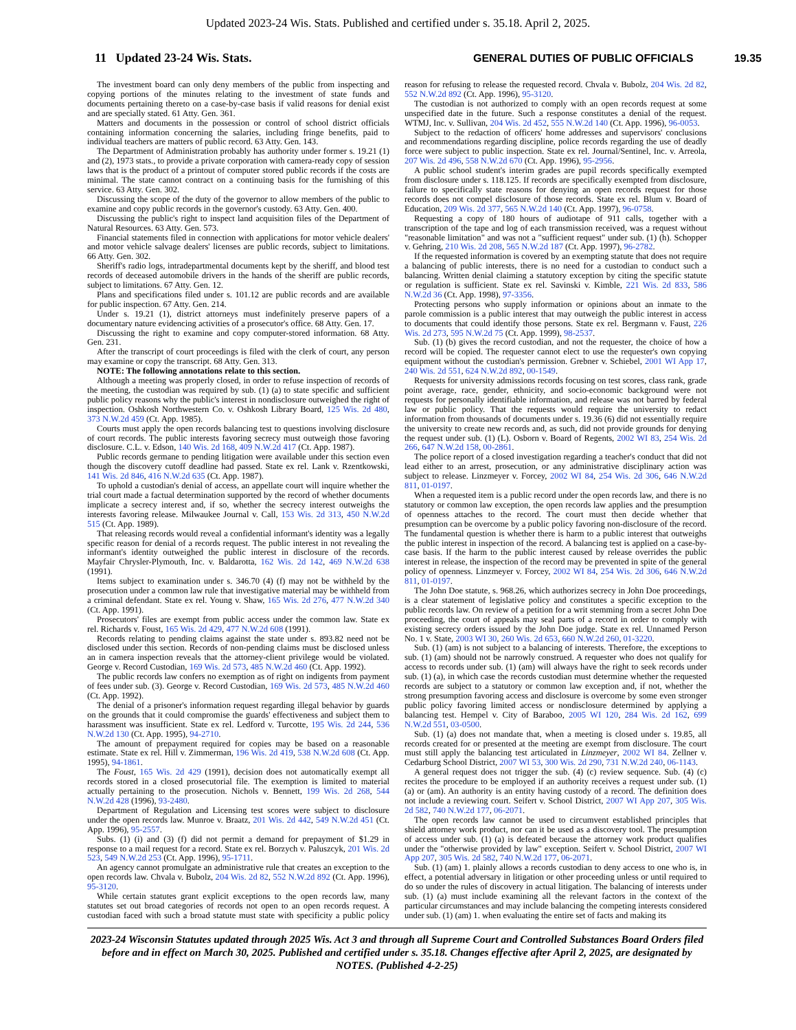Updated 2023-24 Wis. Stats. Published and certified under s. 35.18. April 2, 2025.
11 Updated 23-24 Wis. Stats. GENERAL DUTIES OF PUBLIC OFFICIALS 19.35
The investment board can only deny members of the public from inspecting and copying portions of the minutes relating to the investment of state funds and documents pertaining thereto on a case-by-case basis if valid reasons for denial exist and are specially stated. 61 Atty. Gen. 361.
Matters and documents in the possession or control of school district officials containing information concerning the salaries, including fringe benefits, paid to individual teachers are matters of public record. 63 Atty. Gen. 143.
The Department of Administration probably has authority under former s. 19.21 (1) and (2), 1973 stats., to provide a private corporation with camera-ready copy of session laws that is the product of a printout of computer stored public records if the costs are minimal. The state cannot contract on a continuing basis for the furnishing of this service. 63 Atty. Gen. 302.
Discussing the scope of the duty of the governor to allow members of the public to examine and copy public records in the governor's custody. 63 Atty. Gen. 400.
Discussing the public's right to inspect land acquisition files of the Department of Natural Resources. 63 Atty. Gen. 573.
Financial statements filed in connection with applications for motor vehicle dealers' and motor vehicle salvage dealers' licenses are public records, subject to limitations. 66 Atty. Gen. 302.
Sheriff's radio logs, intradepartmental documents kept by the sheriff, and blood test records of deceased automobile drivers in the hands of the sheriff are public records, subject to limitations. 67 Atty. Gen. 12.
Plans and specifications filed under s. 101.12 are public records and are available for public inspection. 67 Atty. Gen. 214.
Under s. 19.21 (1), district attorneys must indefinitely preserve papers of a documentary nature evidencing activities of a prosecutor's office. 68 Atty. Gen. 17.
Discussing the right to examine and copy computer-stored information. 68 Atty. Gen. 231.
After the transcript of court proceedings is filed with the clerk of court, any person may examine or copy the transcript. 68 Atty. Gen. 313.
NOTE: The following annotations relate to this section.
Although a meeting was properly closed, in order to refuse inspection of records of the meeting, the custodian was required by sub. (1) (a) to state specific and sufficient public policy reasons why the public's interest in nondisclosure outweighed the right of inspection. Oshkosh Northwestern Co. v. Oshkosh Library Board, 125 Wis. 2d 480, 373 N.W.2d 459 (Ct. App. 1985).
Courts must apply the open records balancing test to questions involving disclosure of court records. The public interests favoring secrecy must outweigh those favoring disclosure. C.L. v. Edson, 140 Wis. 2d 168, 409 N.W.2d 417 (Ct. App. 1987).
Public records germane to pending litigation were available under this section even though the discovery cutoff deadline had passed. State ex rel. Lank v. Rzentkowski, 141 Wis. 2d 846, 416 N.W.2d 635 (Ct. App. 1987).
To uphold a custodian's denial of access, an appellate court will inquire whether the trial court made a factual determination supported by the record of whether documents implicate a secrecy interest and, if so, whether the secrecy interest outweighs the interests favoring release. Milwaukee Journal v. Call, 153 Wis. 2d 313, 450 N.W.2d 515 (Ct. App. 1989).
That releasing records would reveal a confidential informant's identity was a legally specific reason for denial of a records request. The public interest in not revealing the informant's identity outweighed the public interest in disclosure of the records. Mayfair Chrysler-Plymouth, Inc. v. Baldarotta, 162 Wis. 2d 142, 469 N.W.2d 638 (1991).
Items subject to examination under s. 346.70 (4) (f) may not be withheld by the prosecution under a common law rule that investigative material may be withheld from a criminal defendant. State ex rel. Young v. Shaw, 165 Wis. 2d 276, 477 N.W.2d 340 (Ct. App. 1991).
Prosecutors' files are exempt from public access under the common law. State ex rel. Richards v. Foust, 165 Wis. 2d 429, 477 N.W.2d 608 (1991).
Records relating to pending claims against the state under s. 893.82 need not be disclosed under this section. Records of non-pending claims must be disclosed unless an in camera inspection reveals that the attorney-client privilege would be violated. George v. Record Custodian, 169 Wis. 2d 573, 485 N.W.2d 460 (Ct. App. 1992).
The public records law confers no exemption as of right on indigents from payment of fees under sub. (3). George v. Record Custodian, 169 Wis. 2d 573, 485 N.W.2d 460 (Ct. App. 1992).
The denial of a prisoner's information request regarding illegal behavior by guards on the grounds that it could compromise the guards' effectiveness and subject them to harassment was insufficient. State ex rel. Ledford v. Turcotte, 195 Wis. 2d 244, 536 N.W.2d 130 (Ct. App. 1995), 94-2710.
The amount of prepayment required for copies may be based on a reasonable estimate. State ex rel. Hill v. Zimmerman, 196 Wis. 2d 419, 538 N.W.2d 608 (Ct. App. 1995), 94-1861.
The Foust, 165 Wis. 2d 429 (1991), decision does not automatically exempt all records stored in a closed prosecutorial file. The exemption is limited to material actually pertaining to the prosecution. Nichols v. Bennett, 199 Wis. 2d 268, 544 N.W.2d 428 (1996), 93-2480.
Department of Regulation and Licensing test scores were subject to disclosure under the open records law. Munroe v. Braatz, 201 Wis. 2d 442, 549 N.W.2d 451 (Ct. App. 1996), 95-2557.
Subs. (1) (i) and (3) (f) did not permit a demand for prepayment of $1.29 in response to a mail request for a record. State ex rel. Borzych v. Paluszcyk, 201 Wis. 2d 523, 549 N.W.2d 253 (Ct. App. 1996), 95-1711.
An agency cannot promulgate an administrative rule that creates an exception to the open records law. Chvala v. Bubolz, 204 Wis. 2d 82, 552 N.W.2d 892 (Ct. App. 1996), 95-3120.
While certain statutes grant explicit exceptions to the open records law, many statutes set out broad categories of records not open to an open records request. A custodian faced with such a broad statute must state with specificity a public policy reason for refusing to release the requested record. Chvala v. Bubolz, 204 Wis. 2d 82, 552 N.W.2d 892 (Ct. App. 1996), 95-3120.
The custodian is not authorized to comply with an open records request at some unspecified date in the future. Such a response constitutes a denial of the request. WTMJ, Inc. v. Sullivan, 204 Wis. 2d 452, 555 N.W.2d 140 (Ct. App. 1996), 96-0053.
Subject to the redaction of officers' home addresses and supervisors' conclusions and recommendations regarding discipline, police records regarding the use of deadly force were subject to public inspection. State ex rel. Journal/Sentinel, Inc. v. Arreola, 207 Wis. 2d 496, 558 N.W.2d 670 (Ct. App. 1996), 95-2956.
A public school student's interim grades are pupil records specifically exempted from disclosure under s. 118.125. If records are specifically exempted from disclosure, failure to specifically state reasons for denying an open records request for those records does not compel disclosure of those records. State ex rel. Blum v. Board of Education, 209 Wis. 2d 377, 565 N.W.2d 140 (Ct. App. 1997), 96-0758.
Requesting a copy of 180 hours of audiotape of 911 calls, together with a transcription of the tape and log of each transmission received, was a request without "reasonable limitation" and was not a "sufficient request" under sub. (1) (h). Schopper v. Gehring, 210 Wis. 2d 208, 565 N.W.2d 187 (Ct. App. 1997), 96-2782.
If the requested information is covered by an exempting statute that does not require a balancing of public interests, there is no need for a custodian to conduct such a balancing. Written denial claiming a statutory exception by citing the specific statute or regulation is sufficient. State ex rel. Savinski v. Kimble, 221 Wis. 2d 833, 586 N.W.2d 36 (Ct. App. 1998), 97-3356.
Protecting persons who supply information or opinions about an inmate to the parole commission is a public interest that may outweigh the public interest in access to documents that could identify those persons. State ex rel. Bergmann v. Faust, 226 Wis. 2d 273, 595 N.W.2d 75 (Ct. App. 1999), 98-2537.
Sub. (1) (b) gives the record custodian, and not the requester, the choice of how a record will be copied. The requester cannot elect to use the requester's own copying equipment without the custodian's permission. Grebner v. Schiebel, 2001 WI App 17, 240 Wis. 2d 551, 624 N.W.2d 892, 00-1549.
Requests for university admissions records focusing on test scores, class rank, grade point average, race, gender, ethnicity, and socio-economic background were not requests for personally identifiable information, and release was not barred by federal law or public policy. That the requests would require the university to redact information from thousands of documents under s. 19.36 (6) did not essentially require the university to create new records and, as such, did not provide grounds for denying the request under sub. (1) (L). Osborn v. Board of Regents, 2002 WI 83, 254 Wis. 2d 266, 647 N.W.2d 158, 00-2861.
The police report of a closed investigation regarding a teacher's conduct that did not lead either to an arrest, prosecution, or any administrative disciplinary action was subject to release. Linzmeyer v. Forcey, 2002 WI 84, 254 Wis. 2d 306, 646 N.W.2d 811, 01-0197.
When a requested item is a public record under the open records law, and there is no statutory or common law exception, the open records law applies and the presumption of openness attaches to the record. The court must then decide whether that presumption can be overcome by a public policy favoring non-disclosure of the record. The fundamental question is whether there is harm to a public interest that outweighs the public interest in inspection of the record. A balancing test is applied on a case-by-case basis. If the harm to the public interest caused by release overrides the public interest in release, the inspection of the record may be prevented in spite of the general policy of openness. Linzmeyer v. Forcey, 2002 WI 84, 254 Wis. 2d 306, 646 N.W.2d 811, 01-0197.
The John Doe statute, s. 968.26, which authorizes secrecy in John Doe proceedings, is a clear statement of legislative policy and constitutes a specific exception to the public records law. On review of a petition for a writ stemming from a secret John Doe proceeding, the court of appeals may seal parts of a record in order to comply with existing secrecy orders issued by the John Doe judge. State ex rel. Unnamed Person No. 1 v. State, 2003 WI 30, 260 Wis. 2d 653, 660 N.W.2d 260, 01-3220.
Sub. (1) (am) is not subject to a balancing of interests. Therefore, the exceptions to sub. (1) (am) should not be narrowly construed. A requester who does not qualify for access to records under sub. (1) (am) will always have the right to seek records under sub. (1) (a), in which case the records custodian must determine whether the requested records are subject to a statutory or common law exception and, if not, whether the strong presumption favoring access and disclosure is overcome by some even stronger public policy favoring limited access or nondisclosure determined by applying a balancing test. Hempel v. City of Baraboo, 2005 WI 120, 284 Wis. 2d 162, 699 N.W.2d 551, 03-0500.
Sub. (1) (a) does not mandate that, when a meeting is closed under s. 19.85, all records created for or presented at the meeting are exempt from disclosure. The court must still apply the balancing test articulated in Linzmeyer, 2002 WI 84. Zellner v. Cedarburg School District, 2007 WI 53, 300 Wis. 2d 290, 731 N.W.2d 240, 06-1143.
A general request does not trigger the sub. (4) (c) review sequence. Sub. (4) (c) recites the procedure to be employed if an authority receives a request under sub. (1) (a) or (am). An authority is an entity having custody of a record. The definition does not include a reviewing court. Seifert v. School District, 2007 WI App 207, 305 Wis. 2d 582, 740 N.W.2d 177, 06-2071.
The open records law cannot be used to circumvent established principles that shield attorney work product, nor can it be used as a discovery tool. The presumption of access under sub. (1) (a) is defeated because the attorney work product qualifies under the "otherwise provided by law" exception. Seifert v. School District, 2007 WI App 207, 305 Wis. 2d 582, 740 N.W.2d 177, 06-2071.
Sub. (1) (am) 1. plainly allows a records custodian to deny access to one who is, in effect, a potential adversary in litigation or other proceeding unless or until required to do so under the rules of discovery in actual litigation. The balancing of interests under sub. (1) (a) must include examining all the relevant factors in the context of the particular circumstances and may include balancing the competing interests considered under sub. (1) (am) 1. when evaluating the entire set of facts and making its
2023-24 Wisconsin Statutes updated through 2025 Wis. Act 3 and through all Supreme Court and Controlled Substances Board Orders filed before and in effect on March 30, 2025. Published and certified under s. 35.18. Changes effective after April 2, 2025, are designated by NOTES. (Published 4-2-25)